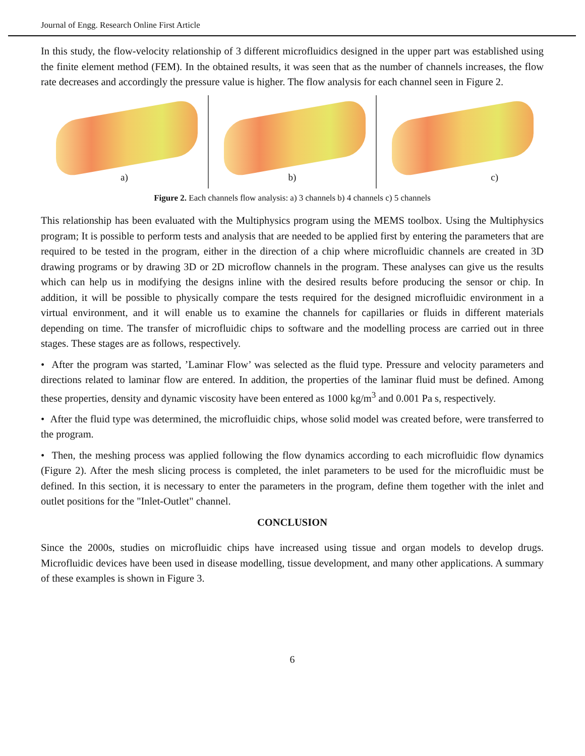Journal of Engg. Research Online First Article
In this study, the flow-velocity relationship of 3 different microfluidics designed in the upper part was established using the finite element method (FEM). In the obtained results, it was seen that as the number of channels increases, the flow rate decreases and accordingly the pressure value is higher. The flow analysis for each channel seen in Figure 2.
a)
b)
c)
Figure 2. Each channels flow analysis: a) 3 channels b) 4 channels c) 5 channels
This relationship has been evaluated with the Multiphysics program using the MEMS toolbox. Using the Multiphysics program; It is possible to perform tests and analysis that are needed to be applied first by entering the parameters that are required to be tested in the program, either in the direction of a chip where microfluidic channels are created in 3D drawing programs or by drawing 3D or 2D microflow channels in the program. These analyses can give us the results which can help us in modifying the designs inline with the desired results before producing the sensor or chip. In addition, it will be possible to physically compare the tests required for the designed microfluidic environment in a virtual environment, and it will enable us to examine the channels for capillaries or fluids in different materials depending on time. The transfer of microfluidic chips to software and the modelling process are carried out in three stages. These stages are as follows, respectively.
• After the program was started, ’Laminar Flow’ was selected as the fluid type. Pressure and velocity parameters and directions related to laminar flow are entered. In addition, the properties of the laminar fluid must be defined. Among these properties, density and dynamic viscosity have been entered as 1000 kg/m<sup>3</sup> and 0.001 Pa s, respectively.
• After the fluid type was determined, the microfluidic chips, whose solid model was created before, were transferred to the program.
• Then, the meshing process was applied following the flow dynamics according to each microfluidic flow dynamics (Figure 2). After the mesh slicing process is completed, the inlet parameters to be used for the microfluidic must be defined. In this section, it is necessary to enter the parameters in the program, define them together with the inlet and outlet positions for the "Inlet-Outlet" channel.
CONCLUSION
Since the 2000s, studies on microfluidic chips have increased using tissue and organ models to develop drugs. Microfluidic devices have been used in disease modelling, tissue development, and many other applications. A summary of these examples is shown in Figure 3.
6